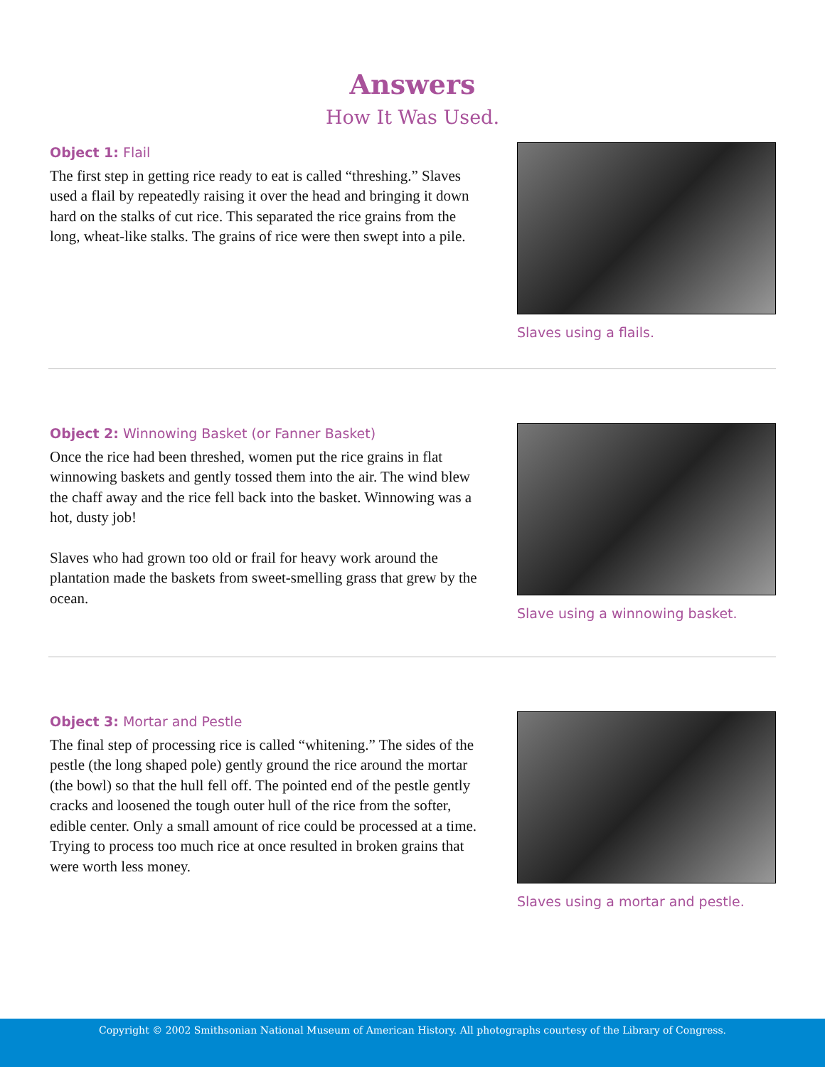Answers
How It Was Used.
Object 1: Flail
The first step in getting rice ready to eat is called “threshing.” Slaves used a flail by repeatedly raising it over the head and bringing it down hard on the stalks of cut rice. This separated the rice grains from the long, wheat-like stalks. The grains of rice were then swept into a pile.
Slaves using a flails.
Object 2: Winnowing Basket (or Fanner Basket)
Once the rice had been threshed, women put the rice grains in flat winnowing baskets and gently tossed them into the air. The wind blew the chaff away and the rice fell back into the basket. Winnowing was a hot, dusty job!
Slaves who had grown too old or frail for heavy work around the plantation made the baskets from sweet-smelling grass that grew by the ocean.
Slave using a winnowing basket.
Object 3: Mortar and Pestle
The final step of processing rice is called “whitening.” The sides of the pestle (the long shaped pole) gently ground the rice around the mortar (the bowl) so that the hull fell off. The pointed end of the pestle gently cracks and loosened the tough outer hull of the rice from the softer, edible center. Only a small amount of rice could be processed at a time. Trying to process too much rice at once result­ed in broken grains that were worth less money.
Slaves using a mortar and pestle.
Copyright © 2002 Smithsonian National Museum of American History. All photographs courtesy of the Library of Congress.